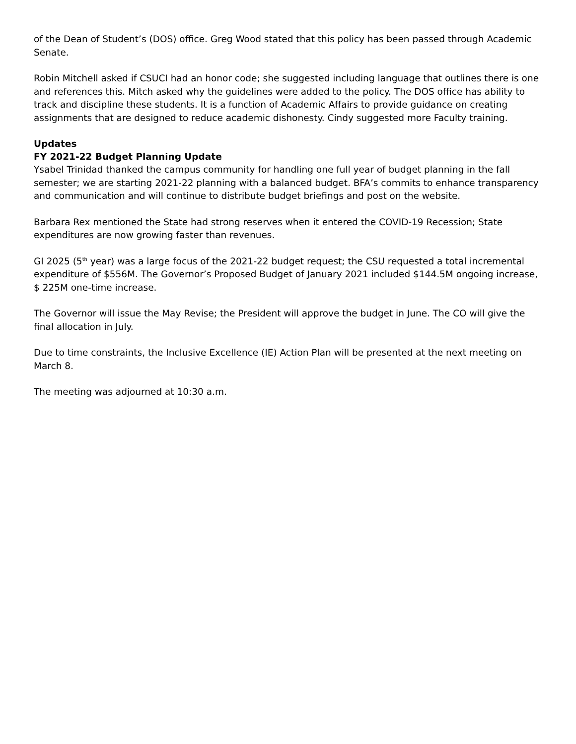of the Dean of Student’s (DOS) office. Greg Wood stated that this policy has been passed through Academic Senate.
Robin Mitchell asked if CSUCI had an honor code; she suggested including language that outlines there is one and references this. Mitch asked why the guidelines were added to the policy. The DOS office has ability to track and discipline these students. It is a function of Academic Affairs to provide guidance on creating assignments that are designed to reduce academic dishonesty. Cindy suggested more Faculty training.
Updates
FY 2021-22 Budget Planning Update
Ysabel Trinidad thanked the campus community for handling one full year of budget planning in the fall semester; we are starting 2021-22 planning with a balanced budget. BFA’s commits to enhance transparency and communication and will continue to distribute budget briefings and post on the website.
Barbara Rex mentioned the State had strong reserves when it entered the COVID-19 Recession; State expenditures are now growing faster than revenues.
GI 2025 (5<sup>th</sup> year) was a large focus of the 2021-22 budget request; the CSU requested a total incremental expenditure of $556M. The Governor’s Proposed Budget of January 2021 included $144.5M ongoing increase, $ 225M one-time increase.
The Governor will issue the May Revise; the President will approve the budget in June. The CO will give the final allocation in July.
Due to time constraints, the Inclusive Excellence (IE) Action Plan will be presented at the next meeting on March 8.
The meeting was adjourned at 10:30 a.m.